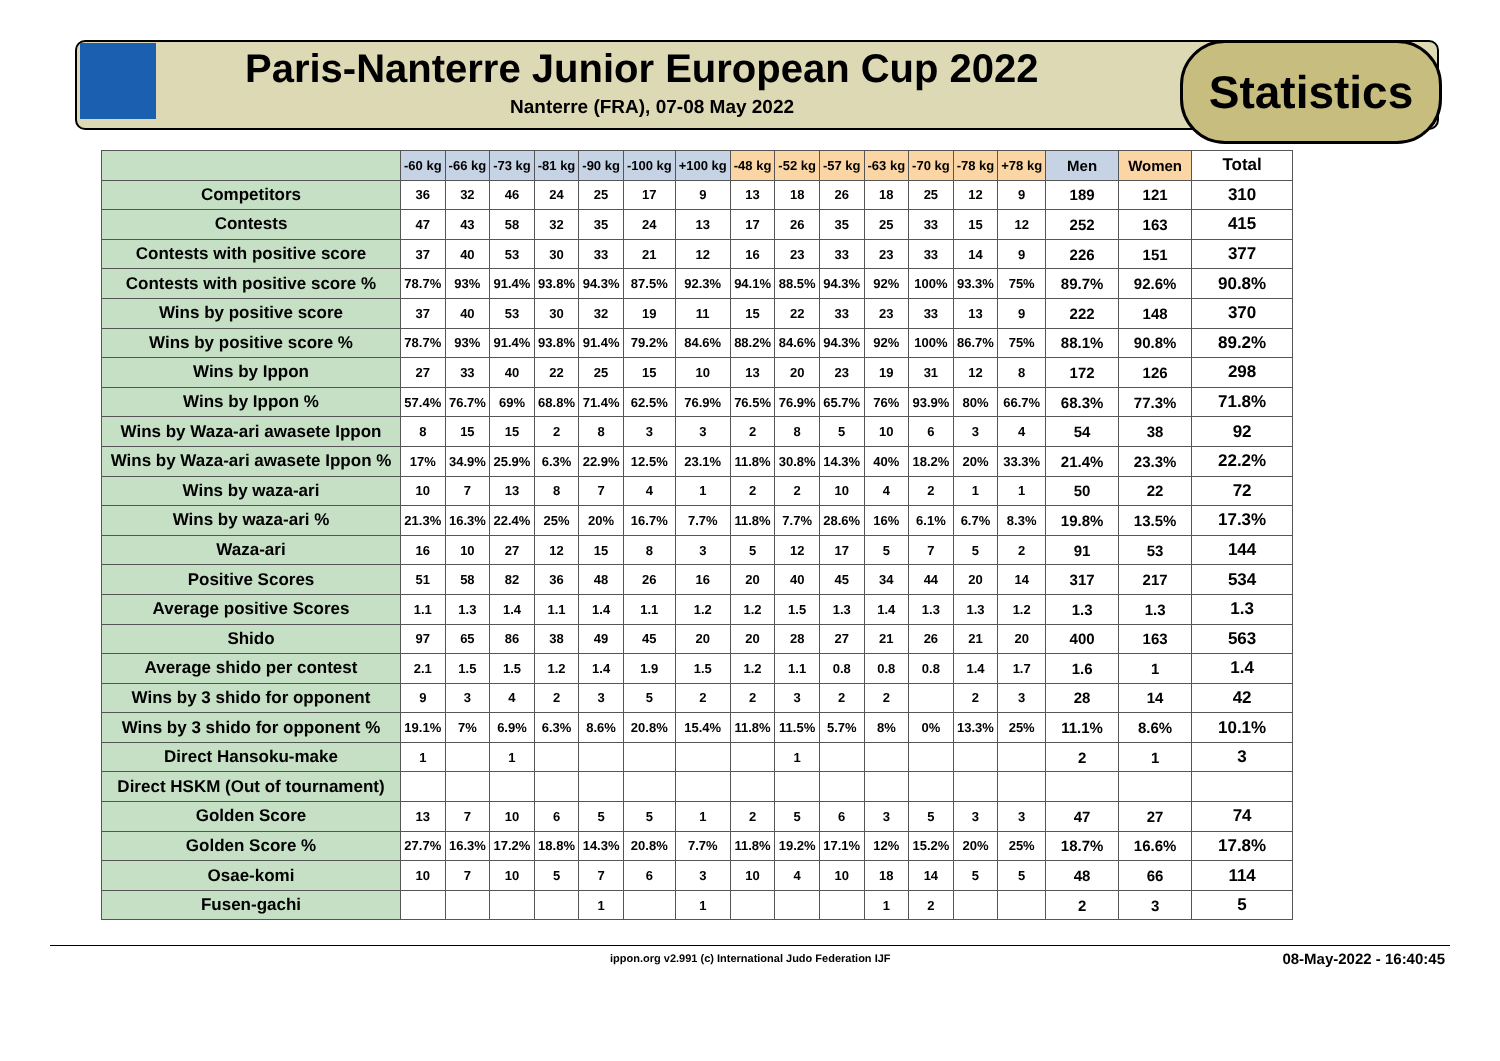Paris-Nanterre Junior European Cup 2022
Nanterre (FRA), 07-08 May 2022
Statistics
| | -60 kg | -66 kg | -73 kg | -81 kg | -90 kg | -100 kg | +100 kg | -48 kg | -52 kg | -57 kg | -63 kg | -70 kg | -78 kg | +78 kg | Men | Women | Total |
| --- | --- | --- | --- | --- | --- | --- | --- | --- | --- | --- | --- | --- | --- | --- | --- | --- | --- |
| Competitors | 36 | 32 | 46 | 24 | 25 | 17 | 9 | 13 | 18 | 26 | 18 | 25 | 12 | 9 | 189 | 121 | 310 |
| Contests | 47 | 43 | 58 | 32 | 35 | 24 | 13 | 17 | 26 | 35 | 25 | 33 | 15 | 12 | 252 | 163 | 415 |
| Contests with positive score | 37 | 40 | 53 | 30 | 33 | 21 | 12 | 16 | 23 | 33 | 23 | 33 | 14 | 9 | 226 | 151 | 377 |
| Contests with positive score % | 78.7% | 93% | 91.4% | 93.8% | 94.3% | 87.5% | 92.3% | 94.1% | 88.5% | 94.3% | 92% | 100% | 93.3% | 75% | 89.7% | 92.6% | 90.8% |
| Wins by positive score | 37 | 40 | 53 | 30 | 32 | 19 | 11 | 15 | 22 | 33 | 23 | 33 | 13 | 9 | 222 | 148 | 370 |
| Wins by positive score % | 78.7% | 93% | 91.4% | 93.8% | 91.4% | 79.2% | 84.6% | 88.2% | 84.6% | 94.3% | 92% | 100% | 86.7% | 75% | 88.1% | 90.8% | 89.2% |
| Wins by Ippon | 27 | 33 | 40 | 22 | 25 | 15 | 10 | 13 | 20 | 23 | 19 | 31 | 12 | 8 | 172 | 126 | 298 |
| Wins by Ippon % | 57.4% | 76.7% | 69% | 68.8% | 71.4% | 62.5% | 76.9% | 76.5% | 76.9% | 65.7% | 76% | 93.9% | 80% | 66.7% | 68.3% | 77.3% | 71.8% |
| Wins by Waza-ari awasete Ippon | 8 | 15 | 15 | 2 | 8 | 3 | 3 | 2 | 8 | 5 | 10 | 6 | 3 | 4 | 54 | 38 | 92 |
| Wins by Waza-ari awasete Ippon % | 17% | 34.9% | 25.9% | 6.3% | 22.9% | 12.5% | 23.1% | 11.8% | 30.8% | 14.3% | 40% | 18.2% | 20% | 33.3% | 21.4% | 23.3% | 22.2% |
| Wins by waza-ari | 10 | 7 | 13 | 8 | 7 | 4 | 1 | 2 | 2 | 10 | 4 | 2 | 1 | 1 | 50 | 22 | 72 |
| Wins by waza-ari % | 21.3% | 16.3% | 22.4% | 25% | 20% | 16.7% | 7.7% | 11.8% | 7.7% | 28.6% | 16% | 6.1% | 6.7% | 8.3% | 19.8% | 13.5% | 17.3% |
| Waza-ari | 16 | 10 | 27 | 12 | 15 | 8 | 3 | 5 | 12 | 17 | 5 | 7 | 5 | 2 | 91 | 53 | 144 |
| Positive Scores | 51 | 58 | 82 | 36 | 48 | 26 | 16 | 20 | 40 | 45 | 34 | 44 | 20 | 14 | 317 | 217 | 534 |
| Average positive Scores | 1.1 | 1.3 | 1.4 | 1.1 | 1.4 | 1.1 | 1.2 | 1.2 | 1.5 | 1.3 | 1.4 | 1.3 | 1.3 | 1.2 | 1.3 | 1.3 | 1.3 |
| Shido | 97 | 65 | 86 | 38 | 49 | 45 | 20 | 20 | 28 | 27 | 21 | 26 | 21 | 20 | 400 | 163 | 563 |
| Average shido per contest | 2.1 | 1.5 | 1.5 | 1.2 | 1.4 | 1.9 | 1.5 | 1.2 | 1.1 | 0.8 | 0.8 | 0.8 | 1.4 | 1.7 | 1.6 | 1 | 1.4 |
| Wins by 3 shido for opponent | 9 | 3 | 4 | 2 | 3 | 5 | 2 | 2 | 3 | 2 | 2 | | 2 | 3 | 28 | 14 | 42 |
| Wins by 3 shido for opponent % | 19.1% | 7% | 6.9% | 6.3% | 8.6% | 20.8% | 15.4% | 11.8% | 11.5% | 5.7% | 8% | 0% | 13.3% | 25% | 11.1% | 8.6% | 10.1% |
| Direct Hansoku-make | 1 | | 1 | | | | | | 1 | | | | | | 2 | 1 | 3 |
| Direct HSKM (Out of tournament) | | | | | | | | | | | | | | | | | |
| Golden Score | 13 | 7 | 10 | 6 | 5 | 5 | 1 | 2 | 5 | 6 | 3 | 5 | 3 | 3 | 47 | 27 | 74 |
| Golden Score % | 27.7% | 16.3% | 17.2% | 18.8% | 14.3% | 20.8% | 7.7% | 11.8% | 19.2% | 17.1% | 12% | 15.2% | 20% | 25% | 18.7% | 16.6% | 17.8% |
| Osae-komi | 10 | 7 | 10 | 5 | 7 | 6 | 3 | 10 | 4 | 10 | 18 | 14 | 5 | 5 | 48 | 66 | 114 |
| Fusen-gachi | | | | | 1 | | 1 | | | | 1 | 2 | | | 2 | 3 | 5 |
ippon.org v2.991 (c) International Judo Federation IJF 08-May-2022 - 16:40:45